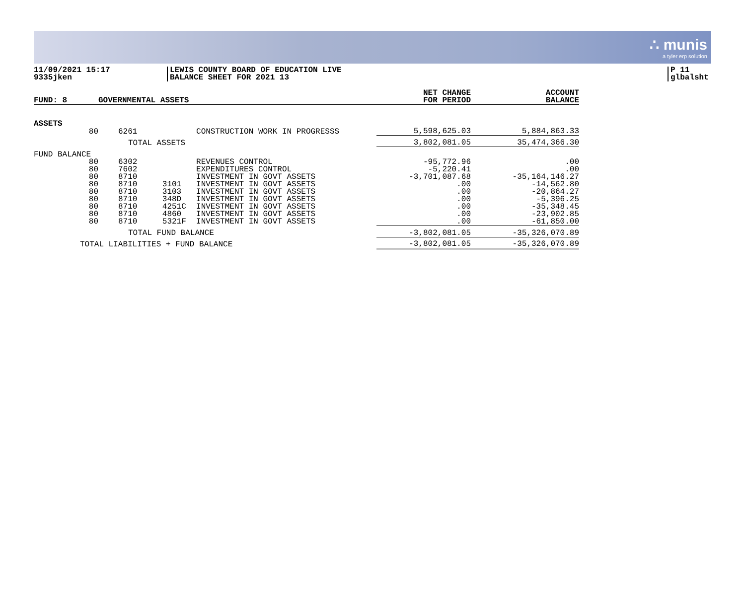∴ munis
a tyler erp solution
11/09/2021 15:17
9335jken
LEWIS COUNTY BOARD OF EDUCATION LIVE
BALANCE SHEET FOR 2021 13
P 11
glbalsht
| FUND: 8 | GOVERNMENTAL ASSETS | | | | NET CHANGE FOR PERIOD | ACCOUNT BALANCE |
| --- | --- | --- | --- | --- | --- | --- |
| ASSETS | | | | | | |
| 80 | 6261 | | CONSTRUCTION WORK IN PROGRESSS | | 5,598,625.03 | 5,884,863.33 |
| | TOTAL ASSETS | | | | 3,802,081.05 | 35,474,366.30 |
| FUND BALANCE | | | | | | |
| 80 80 80 80 80 80 80 80 80 | 6302 7602 8710 8710 8710 8710 8710 8710 8710 | 3101 3103 348D 4251C 4860 5321F | REVENUES CONTROL EXPENDITURES CONTROL INVESTMENT IN GOVT ASSETS INVESTMENT IN GOVT ASSETS INVESTMENT IN GOVT ASSETS INVESTMENT IN GOVT ASSETS INVESTMENT IN GOVT ASSETS INVESTMENT IN GOVT ASSETS INVESTMENT IN GOVT ASSETS | | -95,772.96 -5,220.41 -3,701,087.68 .00 .00 .00 .00 .00 .00 | .00 .00 -35,164,146.27 -14,562.80 -20,864.27 -5,396.25 -35,348.45 -23,902.85 -61,850.00 |
| | TOTAL FUND BALANCE | | | | -3,802,081.05 | -35,326,070.89 |
| TOTAL LIABILITIES + FUND BALANCE | | | | | -3,802,081.05 | -35,326,070.89 |